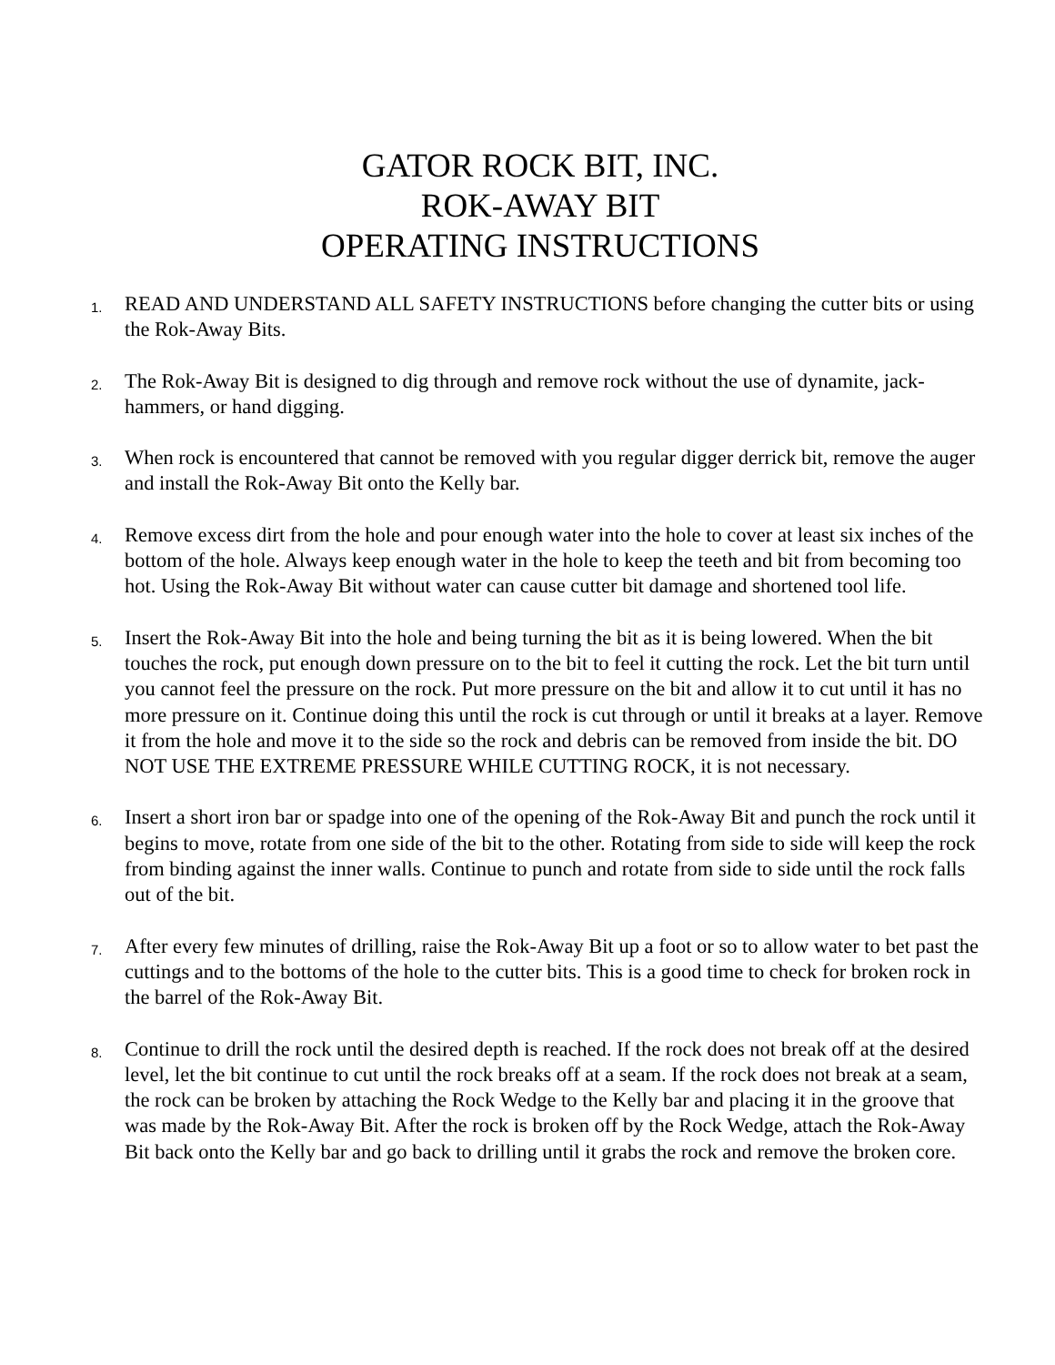GATOR ROCK BIT, INC.
ROK-AWAY BIT
OPERATING INSTRUCTIONS
1.
READ AND UNDERSTAND ALL SAFETY INSTRUCTIONS before changing the cutter bits or using the Rok-Away Bits.
2.
The Rok-Away Bit is designed to dig through and remove rock without the use of dynamite, jack-hammers, or hand digging.
3.
When rock is encountered that cannot be removed with you regular digger derrick bit, remove the auger and install the Rok-Away Bit onto the Kelly bar.
4.
Remove excess dirt from the hole and pour enough water into the hole to cover at least six inches of the bottom of the hole. Always keep enough water in the hole to keep the teeth and bit from becoming too hot. Using the Rok-Away Bit without water can cause cutter bit damage and shortened tool life.
5.
Insert the Rok-Away Bit into the hole and being turning the bit as it is being lowered. When the bit touches the rock, put enough down pressure on to the bit to feel it cutting the rock. Let the bit turn until you cannot feel the pressure on the rock. Put more pressure on the bit and allow it to cut until it has no more pressure on it. Continue doing this until the rock is cut through or until it breaks at a layer. Remove it from the hole and move it to the side so the rock and debris can be removed from inside the bit. DO NOT USE THE EXTREME PRESSURE WHILE CUTTING ROCK, it is not necessary.
6.
Insert a short iron bar or spadge into one of the opening of the Rok-Away Bit and punch the rock until it begins to move, rotate from one side of the bit to the other. Rotating from side to side will keep the rock from binding against the inner walls. Continue to punch and rotate from side to side until the rock falls out of the bit.
7.
After every few minutes of drilling, raise the Rok-Away Bit up a foot or so to allow water to bet past the cuttings and to the bottoms of the hole to the cutter bits. This is a good time to check for broken rock in the barrel of the Rok-Away Bit.
8.
Continue to drill the rock until the desired depth is reached. If the rock does not break off at the desired level, let the bit continue to cut until the rock breaks off at a seam. If the rock does not break at a seam, the rock can be broken by attaching the Rock Wedge to the Kelly bar and placing it in the groove that was made by the Rok-Away Bit. After the rock is broken off by the Rock Wedge, attach the Rok-Away Bit back onto the Kelly bar and go back to drilling until it grabs the rock and remove the broken core.